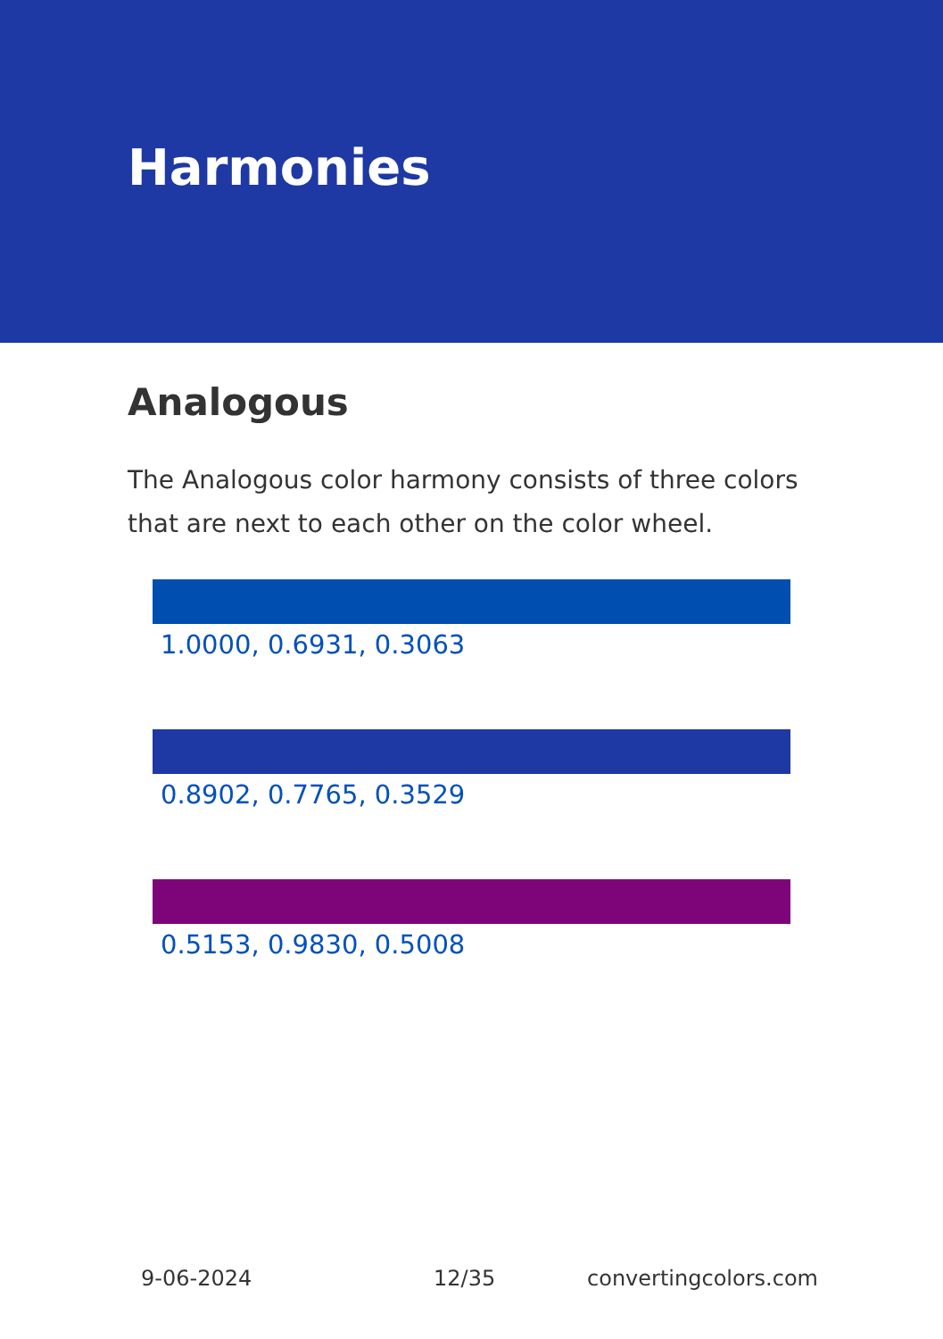Harmonies
Analogous
The Analogous color harmony consists of three colors that are next to each other on the color wheel.
1.0000, 0.6931, 0.3063
0.8902, 0.7765, 0.3529
0.5153, 0.9830, 0.5008
9-06-2024 12/35 convertingcolors.com